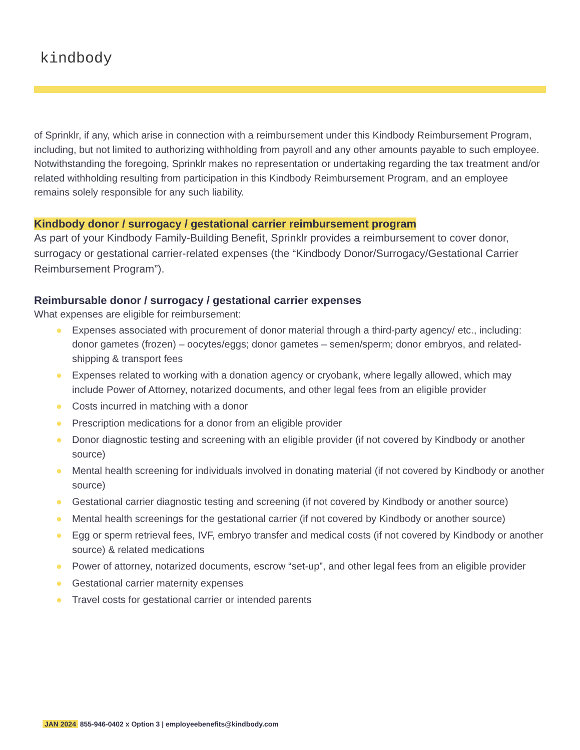kindbody
of Sprinklr, if any, which arise in connection with a reimbursement under this Kindbody Reimbursement Program, including, but not limited to authorizing withholding from payroll and any other amounts payable to such employee. Notwithstanding the foregoing, Sprinklr makes no representation or undertaking regarding the tax treatment and/or related withholding resulting from participation in this Kindbody Reimbursement Program, and an employee remains solely responsible for any such liability.
Kindbody donor / surrogacy / gestational carrier reimbursement program
As part of your Kindbody Family-Building Benefit, Sprinklr provides a reimbursement to cover donor, surrogacy or gestational carrier-related expenses (the “Kindbody Donor/Surrogacy/Gestational Carrier Reimbursement Program”).
Reimbursable donor / surrogacy / gestational carrier expenses
What expenses are eligible for reimbursement:
● Expenses associated with procurement of donor material through a third-party agency/ etc., including: donor gametes (frozen) – oocytes/eggs; donor gametes – semen/sperm; donor embryos, and related-shipping & transport fees
● Expenses related to working with a donation agency or cryobank, where legally allowed, which may include Power of Attorney, notarized documents, and other legal fees from an eligible provider
● Costs incurred in matching with a donor
● Prescription medications for a donor from an eligible provider
● Donor diagnostic testing and screening with an eligible provider (if not covered by Kindbody or another source)
● Mental health screening for individuals involved in donating material (if not covered by Kindbody or another source)
● Gestational carrier diagnostic testing and screening (if not covered by Kindbody or another source)
● Mental health screenings for the gestational carrier (if not covered by Kindbody or another source)
● Egg or sperm retrieval fees, IVF, embryo transfer and medical costs (if not covered by Kindbody or another source) & related medications
● Power of attorney, notarized documents, escrow “set-up”, and other legal fees from an eligible provider
● Gestational carrier maternity expenses
● Travel costs for gestational carrier or intended parents
JAN 2024 855-946-0402 x Option 3 | employeebenefits@kindbody.com